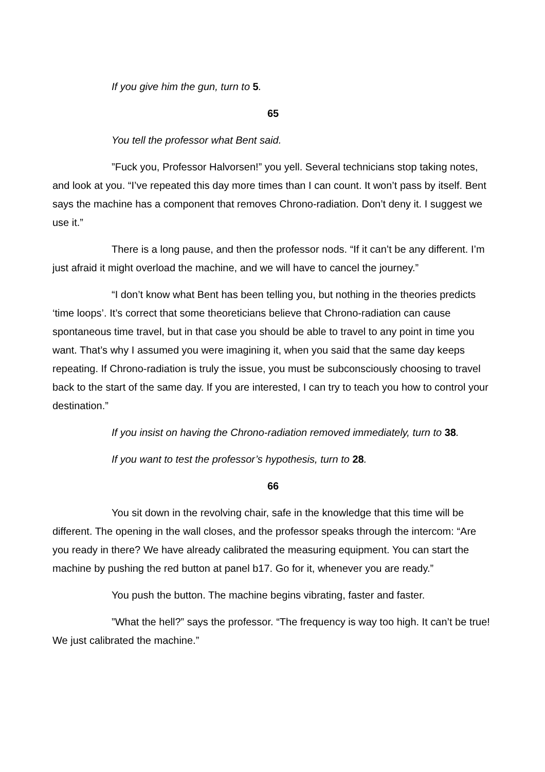If you give him the gun, turn to 5.
65
You tell the professor what Bent said.
”Fuck you, Professor Halvorsen!” you yell. Several technicians stop taking notes, and look at you. “I’ve repeated this day more times than I can count. It won’t pass by itself. Bent says the machine has a component that removes Chrono-radiation. Don’t deny it. I suggest we use it.”
There is a long pause, and then the professor nods. “If it can’t be any different. I’m just afraid it might overload the machine, and we will have to cancel the journey.”
“I don’t know what Bent has been telling you, but nothing in the theories predicts ‘time loops’. It’s correct that some theoreticians believe that Chrono-radiation can cause spontaneous time travel, but in that case you should be able to travel to any point in time you want. That’s why I assumed you were imagining it, when you said that the same day keeps repeating. If Chrono-radiation is truly the issue, you must be subconsciously choosing to travel back to the start of the same day. If you are interested, I can try to teach you how to control your destination.”
If you insist on having the Chrono-radiation removed immediately, turn to 38.
If you want to test the professor’s hypothesis, turn to 28.
66
You sit down in the revolving chair, safe in the knowledge that this time will be different. The opening in the wall closes, and the professor speaks through the intercom: “Are you ready in there? We have already calibrated the measuring equipment. You can start the machine by pushing the red button at panel b17. Go for it, whenever you are ready.”
You push the button. The machine begins vibrating, faster and faster.
”What the hell?” says the professor. “The frequency is way too high. It can’t be true! We just calibrated the machine.”